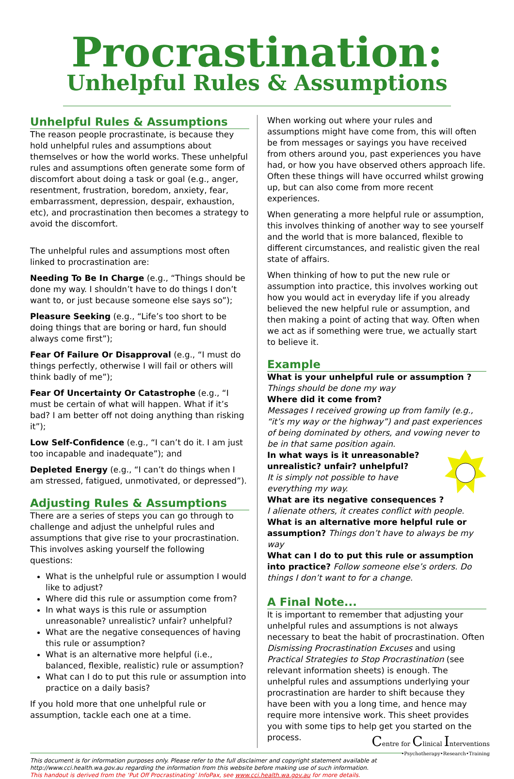Procrastination:
Unhelpful Rules & Assumptions
Unhelpful Rules & Assumptions
The reason people procrastinate, is because they hold unhelpful rules and assumptions about themselves or how the world works. These unhelpful rules and assumptions often generate some form of discomfort about doing a task or goal (e.g., anger, resentment, frustration, boredom, anxiety, fear, embarrassment, depression, despair, exhaustion, etc), and procrastination then becomes a strategy to avoid the discomfort.
The unhelpful rules and assumptions most often linked to procrastination are:
Needing To Be In Charge (e.g., “Things should be done my way. I shouldn’t have to do things I don’t want to, or just because someone else says so”);
Pleasure Seeking (e.g., “Life’s too short to be doing things that are boring or hard, fun should always come first”);
Fear Of Failure Or Disapproval (e.g., “I must do things perfectly, otherwise I will fail or others will think badly of me”);
Fear Of Uncertainty Or Catastrophe (e.g., “I must be certain of what will happen. What if it’s bad? I am better off not doing anything than risking it”);
Low Self-Confidence (e.g., “I can’t do it. I am just too incapable and inadequate”); and
Depleted Energy (e.g., “I can’t do things when I am stressed, fatigued, unmotivated, or depressed”).
Adjusting Rules & Assumptions
There are a series of steps you can go through to challenge and adjust the unhelpful rules and assumptions that give rise to your procrastination. This involves asking yourself the following questions:
What is the unhelpful rule or assumption I would like to adjust?
Where did this rule or assumption come from?
In what ways is this rule or assumption unreasonable? unrealistic? unfair? unhelpful?
What are the negative consequences of having this rule or assumption?
What is an alternative more helpful (i.e., balanced, flexible, realistic) rule or assumption?
What can I do to put this rule or assumption into practice on a daily basis?
If you hold more that one unhelpful rule or assumption, tackle each one at a time.
When working out where your rules and assumptions might have come from, this will often be from messages or sayings you have received from others around you, past experiences you have had, or how you have observed others approach life. Often these things will have occurred whilst growing up, but can also come from more recent experiences.
When generating a more helpful rule or assumption, this involves thinking of another way to see yourself and the world that is more balanced, flexible to different circumstances, and realistic given the real state of affairs.
When thinking of how to put the new rule or assumption into practice, this involves working out how you would act in everyday life if you already believed the new helpful rule or assumption, and then making a point of acting that way. Often when we act as if something were true, we actually start to believe it.
Example
What is your unhelpful rule or assumption ?
Things should be done my way
Where did it come from?
Messages I received growing up from family (e.g., “it’s my way or the highway”) and past experiences of being dominated by others, and vowing never to be in that same position again.
In what ways is it unreasonable? unrealistic? unfair? unhelpful?
It is simply not possible to have everything my way.
What are its negative consequences ?
I alienate others, it creates conflict with people.
What is an alternative more helpful rule or assumption? Things don’t have to always be my way
What can I do to put this rule or assumption into practice? Follow someone else’s orders. Do things I don’t want to for a change.
A Final Note...
It is important to remember that adjusting your unhelpful rules and assumptions is not always necessary to beat the habit of procrastination. Often Dismissing Procrastination Excuses and using Practical Strategies to Stop Procrastination (see relevant information sheets) is enough. The unhelpful rules and assumptions underlying your procrastination are harder to shift because they have been with you a long time, and hence may require more intensive work. This sheet provides you with some tips to help get you started on the process.
Centre for Clinical Interventions
•Psychotherapy•Research•Training
This document is for information purposes only. Please refer to the full disclaimer and copyright statement available at http://www.cci.health.wa.gov.au regarding the information from this website before making use of such information.
This handout is derived from the ‘Put Off Procrastinating’ InfoPax, see www.cci.health.wa.gov.au for more details.